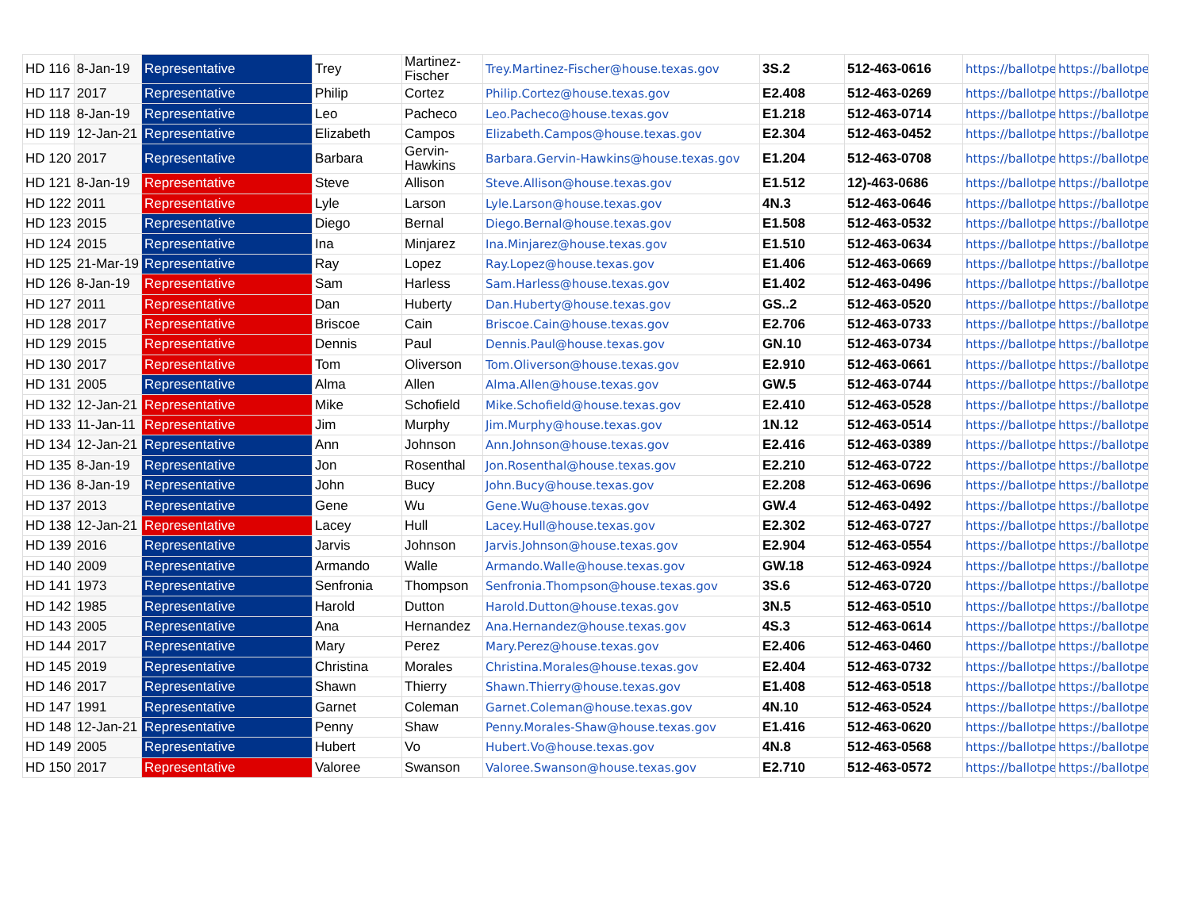| HD 116 | 8-Jan-19 | Representative | Trey | Martinez- Fischer | Trey.Martinez-Fischer@house.texas.gov | 3S.2 | 512-463-0616 | https://ballotpe | https://ballotpe |
| HD 117 | 2017 | Representative | Philip | Cortez | Philip.Cortez@house.texas.gov | E2.408 | 512-463-0269 | https://ballotpe | https://ballotpe |
| HD 118 | 8-Jan-19 | Representative | Leo | Pacheco | Leo.Pacheco@house.texas.gov | E1.218 | 512-463-0714 | https://ballotpe | https://ballotpe |
| HD 119 | 12-Jan-21 | Representative | Elizabeth | Campos | Elizabeth.Campos@house.texas.gov | E2.304 | 512-463-0452 | https://ballotpe | https://ballotpe |
| HD 120 | 2017 | Representative | Barbara | Gervin- Hawkins | Barbara.Gervin-Hawkins@house.texas.gov | E1.204 | 512-463-0708 | https://ballotpe | https://ballotpe |
| HD 121 | 8-Jan-19 | Representative | Steve | Allison | Steve.Allison@house.texas.gov | E1.512 | 12)-463-0686 | https://ballotpe | https://ballotpe |
| HD 122 | 2011 | Representative | Lyle | Larson | Lyle.Larson@house.texas.gov | 4N.3 | 512-463-0646 | https://ballotpe | https://ballotpe |
| HD 123 | 2015 | Representative | Diego | Bernal | Diego.Bernal@house.texas.gov | E1.508 | 512-463-0532 | https://ballotpe | https://ballotpe |
| HD 124 | 2015 | Representative | Ina | Minjarez | Ina.Minjarez@house.texas.gov | E1.510 | 512-463-0634 | https://ballotpe | https://ballotpe |
| HD 125 | 21-Mar-19 | Representative | Ray | Lopez | Ray.Lopez@house.texas.gov | E1.406 | 512-463-0669 | https://ballotpe | https://ballotpe |
| HD 126 | 8-Jan-19 | Representative | Sam | Harless | Sam.Harless@house.texas.gov | E1.402 | 512-463-0496 | https://ballotpe | https://ballotpe |
| HD 127 | 2011 | Representative | Dan | Huberty | Dan.Huberty@house.texas.gov | GS..2 | 512-463-0520 | https://ballotpe | https://ballotpe |
| HD 128 | 2017 | Representative | Briscoe | Cain | Briscoe.Cain@house.texas.gov | E2.706 | 512-463-0733 | https://ballotpe | https://ballotpe |
| HD 129 | 2015 | Representative | Dennis | Paul | Dennis.Paul@house.texas.gov | GN.10 | 512-463-0734 | https://ballotpe | https://ballotpe |
| HD 130 | 2017 | Representative | Tom | Oliverson | Tom.Oliverson@house.texas.gov | E2.910 | 512-463-0661 | https://ballotpe | https://ballotpe |
| HD 131 | 2005 | Representative | Alma | Allen | Alma.Allen@house.texas.gov | GW.5 | 512-463-0744 | https://ballotpe | https://ballotpe |
| HD 132 | 12-Jan-21 | Representative | Mike | Schofield | Mike.Schofield@house.texas.gov | E2.410 | 512-463-0528 | https://ballotpe | https://ballotpe |
| HD 133 | 11-Jan-11 | Representative | Jim | Murphy | Jim.Murphy@house.texas.gov | 1N.12 | 512-463-0514 | https://ballotpe | https://ballotpe |
| HD 134 | 12-Jan-21 | Representative | Ann | Johnson | Ann.Johnson@house.texas.gov | E2.416 | 512-463-0389 | https://ballotpe | https://ballotpe |
| HD 135 | 8-Jan-19 | Representative | Jon | Rosenthal | Jon.Rosenthal@house.texas.gov | E2.210 | 512-463-0722 | https://ballotpe | https://ballotpe |
| HD 136 | 8-Jan-19 | Representative | John | Bucy | John.Bucy@house.texas.gov | E2.208 | 512-463-0696 | https://ballotpe | https://ballotpe |
| HD 137 | 2013 | Representative | Gene | Wu | Gene.Wu@house.texas.gov | GW.4 | 512-463-0492 | https://ballotpe | https://ballotpe |
| HD 138 | 12-Jan-21 | Representative | Lacey | Hull | Lacey.Hull@house.texas.gov | E2.302 | 512-463-0727 | https://ballotpe | https://ballotpe |
| HD 139 | 2016 | Representative | Jarvis | Johnson | Jarvis.Johnson@house.texas.gov | E2.904 | 512-463-0554 | https://ballotpe | https://ballotpe |
| HD 140 | 2009 | Representative | Armando | Walle | Armando.Walle@house.texas.gov | GW.18 | 512-463-0924 | https://ballotpe | https://ballotpe |
| HD 141 | 1973 | Representative | Senfronia | Thompson | Senfronia.Thompson@house.texas.gov | 3S.6 | 512-463-0720 | https://ballotpe | https://ballotpe |
| HD 142 | 1985 | Representative | Harold | Dutton | Harold.Dutton@house.texas.gov | 3N.5 | 512-463-0510 | https://ballotpe | https://ballotpe |
| HD 143 | 2005 | Representative | Ana | Hernandez | Ana.Hernandez@house.texas.gov | 4S.3 | 512-463-0614 | https://ballotpe | https://ballotpe |
| HD 144 | 2017 | Representative | Mary | Perez | Mary.Perez@house.texas.gov | E2.406 | 512-463-0460 | https://ballotpe | https://ballotpe |
| HD 145 | 2019 | Representative | Christina | Morales | Christina.Morales@house.texas.gov | E2.404 | 512-463-0732 | https://ballotpe | https://ballotpe |
| HD 146 | 2017 | Representative | Shawn | Thierry | Shawn.Thierry@house.texas.gov | E1.408 | 512-463-0518 | https://ballotpe | https://ballotpe |
| HD 147 | 1991 | Representative | Garnet | Coleman | Garnet.Coleman@house.texas.gov | 4N.10 | 512-463-0524 | https://ballotpe | https://ballotpe |
| HD 148 | 12-Jan-21 | Representative | Penny | Shaw | Penny.Morales-Shaw@house.texas.gov | E1.416 | 512-463-0620 | https://ballotpe | https://ballotpe |
| HD 149 | 2005 | Representative | Hubert | Vo | Hubert.Vo@house.texas.gov | 4N.8 | 512-463-0568 | https://ballotpe | https://ballotpe |
| HD 150 | 2017 | Representative | Valoree | Swanson | Valoree.Swanson@house.texas.gov | E2.710 | 512-463-0572 | https://ballotpe | https://ballotpe |